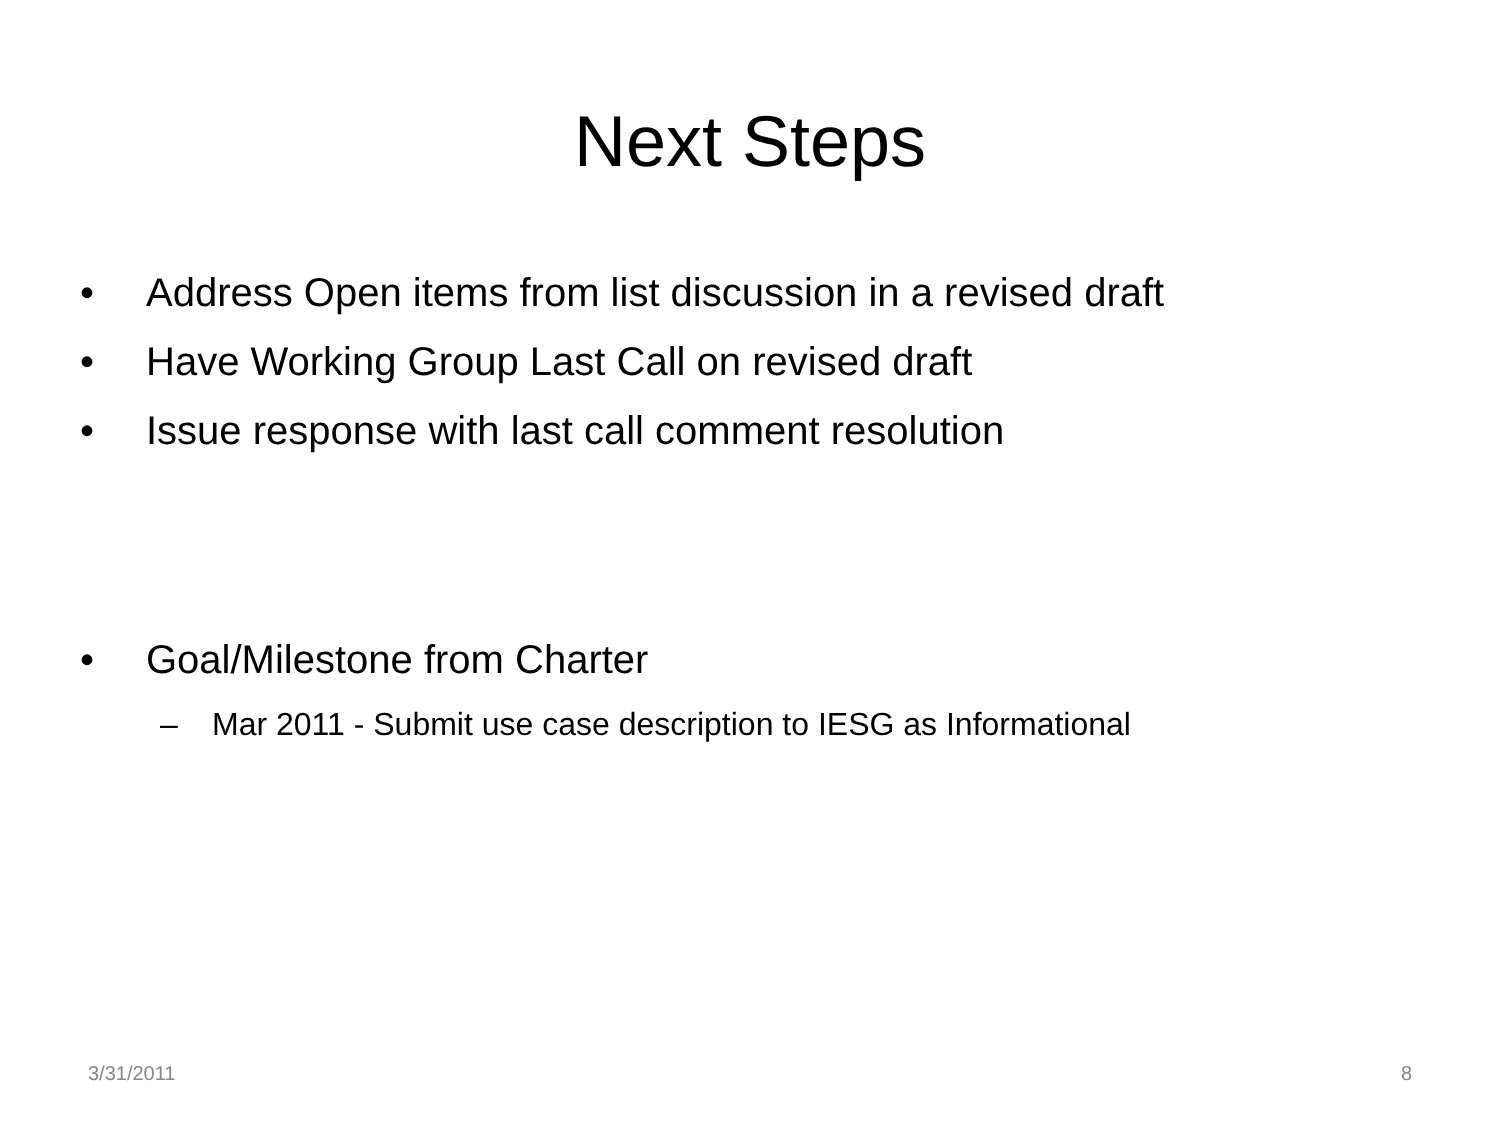Next Steps
• Address Open items from list discussion in a revised draft
• Have Working Group Last Call on revised draft
• Issue response with last call comment resolution
• Goal/Milestone from Charter
– Mar 2011 - Submit use case description to IESG as Informational
3/31/2011 8